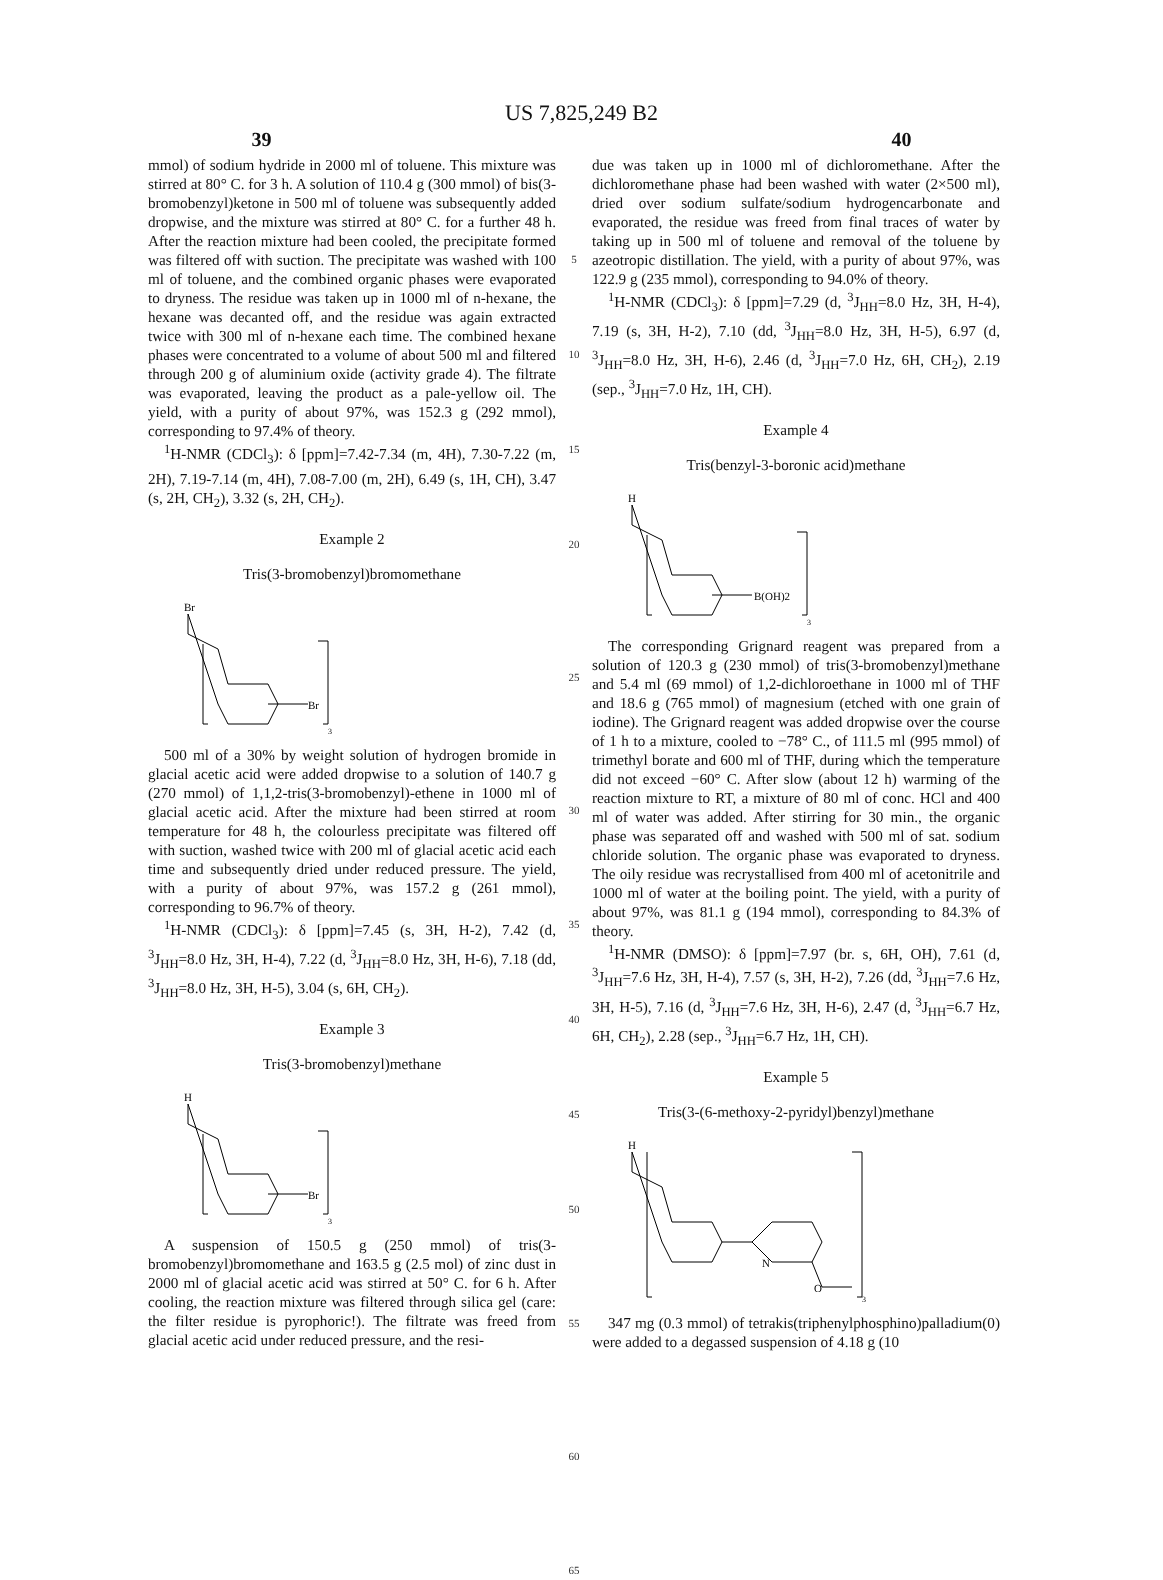US 7,825,249 B2
39 40
mmol) of sodium hydride in 2000 ml of toluene. This mixture was stirred at 80° C. for 3 h. A solution of 110.4 g (300 mmol) of bis(3-bromobenzyl)ketone in 500 ml of toluene was subsequently added dropwise, and the mixture was stirred at 80° C. for a further 48 h. After the reaction mixture had been cooled, the precipitate formed was filtered off with suction. The precipitate was washed with 100 ml of toluene, and the combined organic phases were evaporated to dryness. The residue was taken up in 1000 ml of n-hexane, the hexane was decanted off, and the residue was again extracted twice with 300 ml of n-hexane each time. The combined hexane phases were concentrated to a volume of about 500 ml and filtered through 200 g of aluminium oxide (activity grade 4). The filtrate was evaporated, leaving the product as a pale-yellow oil. The yield, with a purity of about 97%, was 152.3 g (292 mmol), corresponding to 97.4% of theory.
<sup>1</sup>H-NMR (CDCl<sub>3</sub>): δ [ppm]=7.42-7.34 (m, 4H), 7.30-7.22 (m, 2H), 7.19-7.14 (m, 4H), 7.08-7.00 (m, 2H), 6.49 (s, 1H, CH), 3.47 (s, 2H, CH<sub>2</sub>), 3.32 (s, 2H, CH<sub>2</sub>).
Example 2
Tris(3-bromobenzyl)bromomethane
Br
Br
3
500 ml of a 30% by weight solution of hydrogen bromide in glacial acetic acid were added dropwise to a solution of 140.7 g (270 mmol) of 1,1,2-tris(3-bromobenzyl)-ethene in 1000 ml of glacial acetic acid. After the mixture had been stirred at room temperature for 48 h, the colourless precipitate was filtered off with suction, washed twice with 200 ml of glacial acetic acid each time and subsequently dried under reduced pressure. The yield, with a purity of about 97%, was 157.2 g (261 mmol), corresponding to 96.7% of theory.
<sup>1</sup>H-NMR (CDCl<sub>3</sub>): δ [ppm]=7.45 (s, 3H, H-2), 7.42 (d, <sup>3</sup>J<sub>HH</sub>=8.0 Hz, 3H, H-4), 7.22 (d, <sup>3</sup>J<sub>HH</sub>=8.0 Hz, 3H, H-6), 7.18 (dd, <sup>3</sup>J<sub>HH</sub>=8.0 Hz, 3H, H-5), 3.04 (s, 6H, CH<sub>2</sub>).
Example 3
Tris(3-bromobenzyl)methane
H
Br
3
A suspension of 150.5 g (250 mmol) of tris(3-bromobenzyl)bromomethane and 163.5 g (2.5 mol) of zinc dust in 2000 ml of glacial acetic acid was stirred at 50° C. for 6 h. After cooling, the reaction mixture was filtered through silica gel (care: the filter residue is pyrophoric!). The filtrate was freed from glacial acetic acid under reduced pressure, and the resi-
5
10
15
20
25
30
35
40
45
50
55
60
65
due was taken up in 1000 ml of dichloromethane. After the dichloromethane phase had been washed with water (2×500 ml), dried over sodium sulfate/sodium hydrogencarbonate and evaporated, the residue was freed from final traces of water by taking up in 500 ml of toluene and removal of the toluene by azeotropic distillation. The yield, with a purity of about 97%, was 122.9 g (235 mmol), corresponding to 94.0% of theory.
<sup>1</sup>H-NMR (CDCl<sub>3</sub>): δ [ppm]=7.29 (d, <sup>3</sup>J<sub>HH</sub>=8.0 Hz, 3H, H-4), 7.19 (s, 3H, H-2), 7.10 (dd, <sup>3</sup>J<sub>HH</sub>=8.0 Hz, 3H, H-5), 6.97 (d, <sup>3</sup>J<sub>HH</sub>=8.0 Hz, 3H, H-6), 2.46 (d, <sup>3</sup>J<sub>HH</sub>=7.0 Hz, 6H, CH<sub>2</sub>), 2.19 (sep., <sup>3</sup>J<sub>HH</sub>=7.0 Hz, 1H, CH).
Example 4
Tris(benzyl-3-boronic acid)methane
H
B(OH)2
3
The corresponding Grignard reagent was prepared from a solution of 120.3 g (230 mmol) of tris(3-bromobenzyl)methane and 5.4 ml (69 mmol) of 1,2-dichloroethane in 1000 ml of THF and 18.6 g (765 mmol) of magnesium (etched with one grain of iodine). The Grignard reagent was added dropwise over the course of 1 h to a mixture, cooled to −78° C., of 111.5 ml (995 mmol) of trimethyl borate and 600 ml of THF, during which the temperature did not exceed −60° C. After slow (about 12 h) warming of the reaction mixture to RT, a mixture of 80 ml of conc. HCl and 400 ml of water was added. After stirring for 30 min., the organic phase was separated off and washed with 500 ml of sat. sodium chloride solution. The organic phase was evaporated to dryness. The oily residue was recrystallised from 400 ml of acetonitrile and 1000 ml of water at the boiling point. The yield, with a purity of about 97%, was 81.1 g (194 mmol), corresponding to 84.3% of theory.
<sup>1</sup>H-NMR (DMSO): δ [ppm]=7.97 (br. s, 6H, OH), 7.61 (d, <sup>3</sup>J<sub>HH</sub>=7.6 Hz, 3H, H-4), 7.57 (s, 3H, H-2), 7.26 (dd, <sup>3</sup>J<sub>HH</sub>=7.6 Hz, 3H, H-5), 7.16 (d, <sup>3</sup>J<sub>HH</sub>=7.6 Hz, 3H, H-6), 2.47 (d, <sup>3</sup>J<sub>HH</sub>=6.7 Hz, 6H, CH<sub>2</sub>), 2.28 (sep., <sup>3</sup>J<sub>HH</sub>=6.7 Hz, 1H, CH).
Example 5
Tris(3-(6-methoxy-2-pyridyl)benzyl)methane
H
N
O
3
347 mg (0.3 mmol) of tetrakis(triphenylphosphino)palladium(0) were added to a degassed suspension of 4.18 g (10